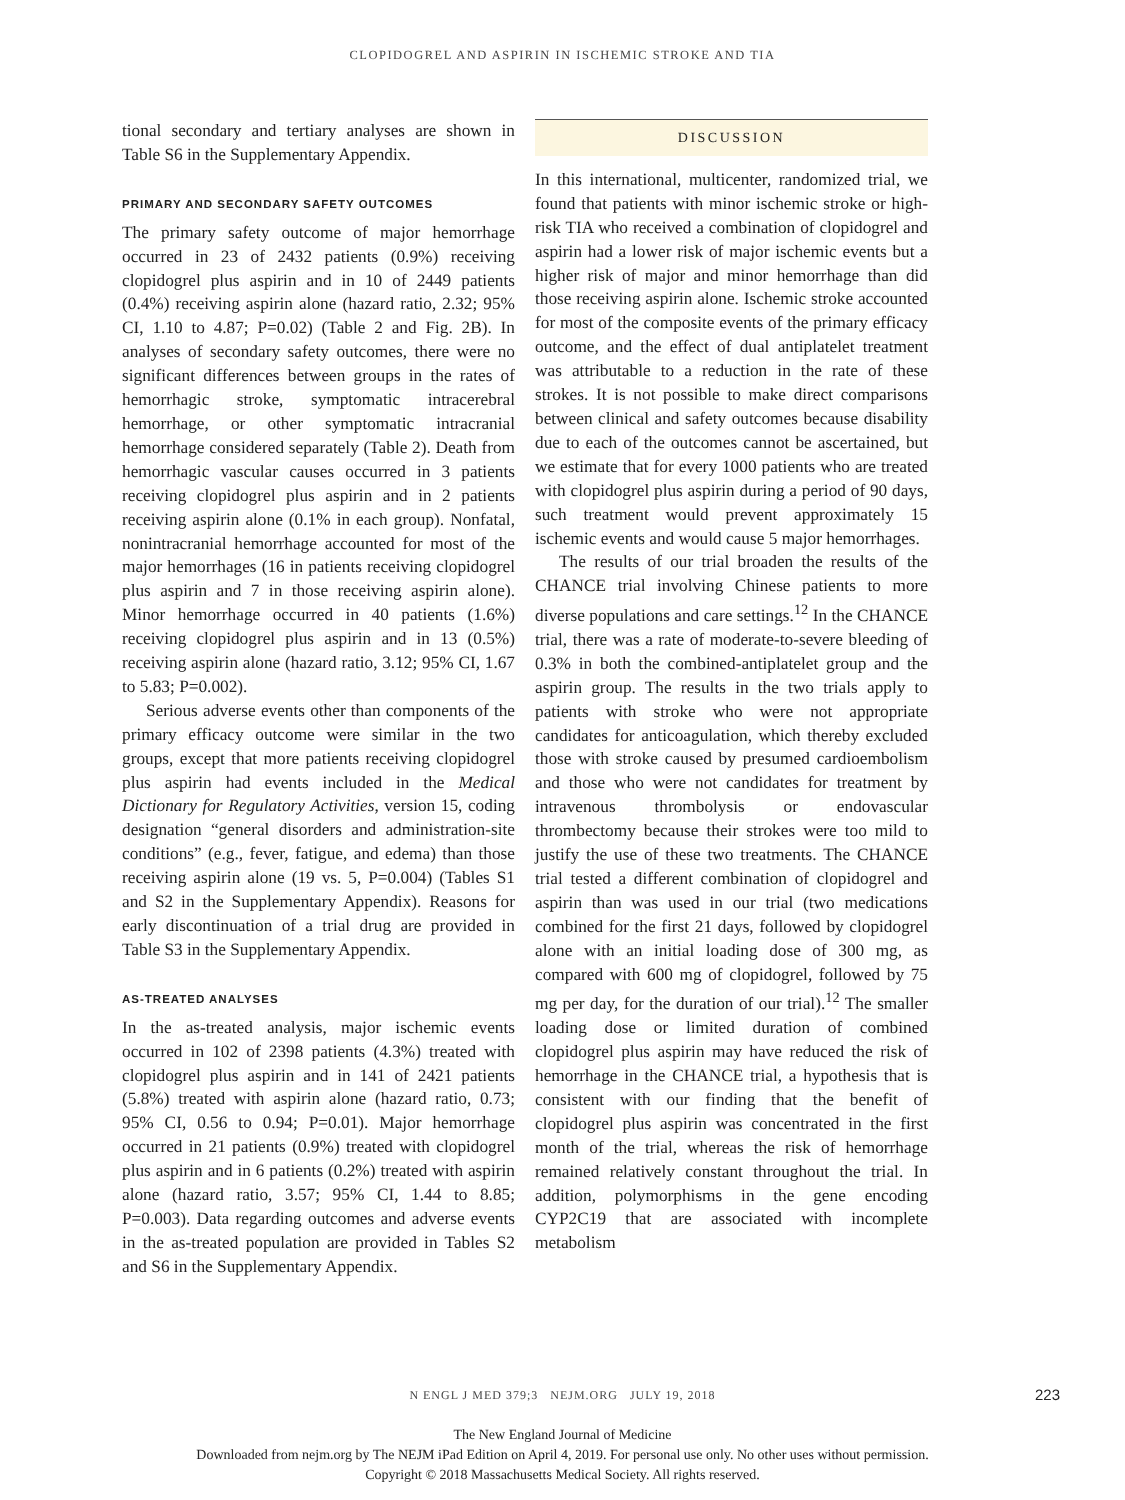CLOPIDOGREL AND ASPIRIN IN ISCHEMIC STROKE AND TIA
tional secondary and tertiary analyses are shown in Table S6 in the Supplementary Appendix.
PRIMARY AND SECONDARY SAFETY OUTCOMES
The primary safety outcome of major hemorrhage occurred in 23 of 2432 patients (0.9%) receiving clopidogrel plus aspirin and in 10 of 2449 patients (0.4%) receiving aspirin alone (hazard ratio, 2.32; 95% CI, 1.10 to 4.87; P=0.02) (Table 2 and Fig. 2B). In analyses of secondary safety outcomes, there were no significant differences between groups in the rates of hemorrhagic stroke, symptomatic intracerebral hemorrhage, or other symptomatic intracranial hemorrhage considered separately (Table 2). Death from hemorrhagic vascular causes occurred in 3 patients receiving clopidogrel plus aspirin and in 2 patients receiving aspirin alone (0.1% in each group). Nonfatal, nonintracranial hemorrhage accounted for most of the major hemorrhages (16 in patients receiving clopidogrel plus aspirin and 7 in those receiving aspirin alone). Minor hemorrhage occurred in 40 patients (1.6%) receiving clopidogrel plus aspirin and in 13 (0.5%) receiving aspirin alone (hazard ratio, 3.12; 95% CI, 1.67 to 5.83; P=0.002).
Serious adverse events other than components of the primary efficacy outcome were similar in the two groups, except that more patients receiving clopidogrel plus aspirin had events included in the Medical Dictionary for Regulatory Activities, version 15, coding designation “general disorders and administration-site conditions” (e.g., fever, fatigue, and edema) than those receiving aspirin alone (19 vs. 5, P=0.004) (Tables S1 and S2 in the Supplementary Appendix). Reasons for early discontinuation of a trial drug are provided in Table S3 in the Supplementary Appendix.
AS-TREATED ANALYSES
In the as-treated analysis, major ischemic events occurred in 102 of 2398 patients (4.3%) treated with clopidogrel plus aspirin and in 141 of 2421 patients (5.8%) treated with aspirin alone (hazard ratio, 0.73; 95% CI, 0.56 to 0.94; P=0.01). Major hemorrhage occurred in 21 patients (0.9%) treated with clopidogrel plus aspirin and in 6 patients (0.2%) treated with aspirin alone (hazard ratio, 3.57; 95% CI, 1.44 to 8.85; P=0.003). Data regarding outcomes and adverse events in the as-treated population are provided in Tables S2 and S6 in the Supplementary Appendix.
DISCUSSION
In this international, multicenter, randomized trial, we found that patients with minor ischemic stroke or high-risk TIA who received a combination of clopidogrel and aspirin had a lower risk of major ischemic events but a higher risk of major and minor hemorrhage than did those receiving aspirin alone. Ischemic stroke accounted for most of the composite events of the primary efficacy outcome, and the effect of dual antiplatelet treatment was attributable to a reduction in the rate of these strokes. It is not possible to make direct comparisons between clinical and safety outcomes because disability due to each of the outcomes cannot be ascertained, but we estimate that for every 1000 patients who are treated with clopidogrel plus aspirin during a period of 90 days, such treatment would prevent approximately 15 ischemic events and would cause 5 major hemorrhages.
The results of our trial broaden the results of the CHANCE trial involving Chinese patients to more diverse populations and care settings.<sup>12</sup> In the CHANCE trial, there was a rate of moderate-to-severe bleeding of 0.3% in both the combined-antiplatelet group and the aspirin group. The results in the two trials apply to patients with stroke who were not appropriate candidates for anticoagulation, which thereby excluded those with stroke caused by presumed cardioembolism and those who were not candidates for treatment by intravenous thrombolysis or endovascular thrombectomy because their strokes were too mild to justify the use of these two treatments. The CHANCE trial tested a different combination of clopidogrel and aspirin than was used in our trial (two medications combined for the first 21 days, followed by clopidogrel alone with an initial loading dose of 300 mg, as compared with 600 mg of clopidogrel, followed by 75 mg per day, for the duration of our trial).<sup>12</sup> The smaller loading dose or limited duration of combined clopidogrel plus aspirin may have reduced the risk of hemorrhage in the CHANCE trial, a hypothesis that is consistent with our finding that the benefit of clopidogrel plus aspirin was concentrated in the first month of the trial, whereas the risk of hemorrhage remained relatively constant throughout the trial. In addition, polymorphisms in the gene encoding CYP2C19 that are associated with incomplete metabolism
N ENGL J MED 379;3 NEJM.ORG JULY 19, 2018 223
The New England Journal of Medicine
Downloaded from nejm.org by The NEJM iPad Edition on April 4, 2019. For personal use only. No other uses without permission.
Copyright © 2018 Massachusetts Medical Society. All rights reserved.